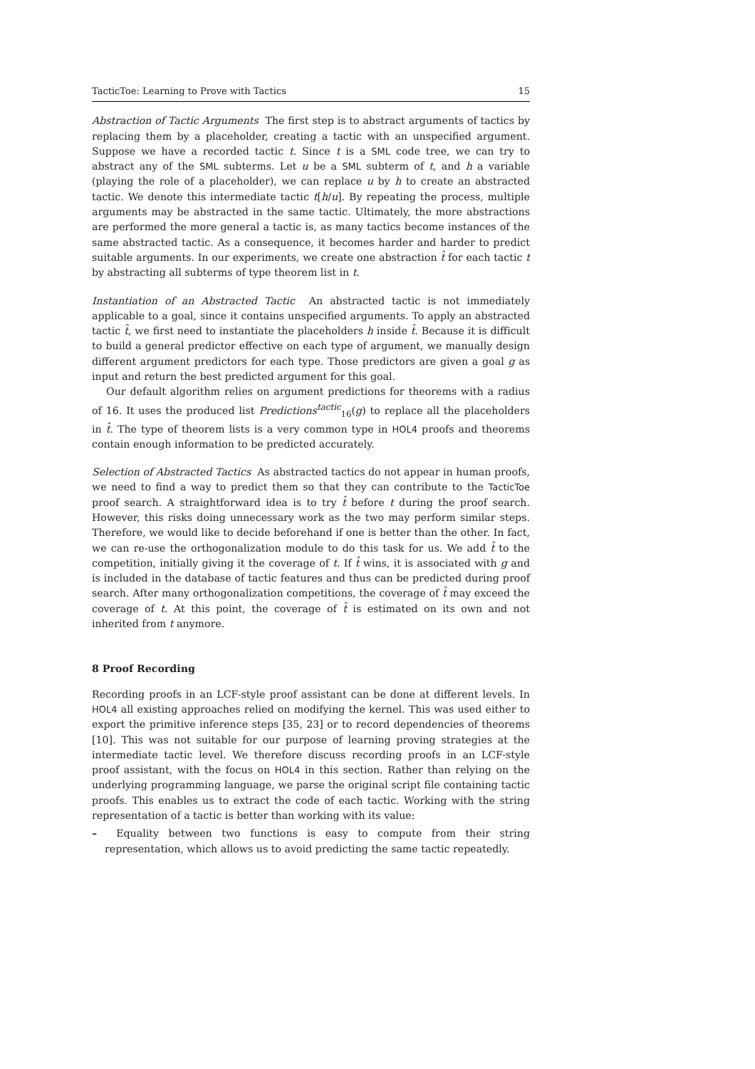TacticToe: Learning to Prove with Tactics 15
Abstraction of Tactic Arguments The first step is to abstract arguments of tactics by replacing them by a placeholder, creating a tactic with an unspecified argument. Suppose we have a recorded tactic t. Since t is a SML code tree, we can try to abstract any of the SML subterms. Let u be a SML subterm of t, and h a variable (playing the role of a placeholder), we can replace u by h to create an abstracted tactic. We denote this intermediate tactic t[h/u]. By repeating the process, multiple arguments may be abstracted in the same tactic. Ultimately, the more abstractions are performed the more general a tactic is, as many tactics become instances of the same abstracted tactic. As a consequence, it becomes harder and harder to predict suitable arguments. In our experiments, we create one abstraction t̂ for each tactic t by abstracting all subterms of type theorem list in t.
Instantiation of an Abstracted Tactic An abstracted tactic is not immediately applicable to a goal, since it contains unspecified arguments. To apply an abstracted tactic t̂, we first need to instantiate the placeholders h inside t̂. Because it is difficult to build a general predictor effective on each type of argument, we manually design different argument predictors for each type. Those predictors are given a goal g as input and return the best predicted argument for this goal.
Our default algorithm relies on argument predictions for theorems with a radius of 16. It uses the produced list Predictions<sup>tactic</sup><sub>16</sub>(g) to replace all the placeholders in t̂. The type of theorem lists is a very common type in HOL4 proofs and theorems contain enough information to be predicted accurately.
Selection of Abstracted Tactics As abstracted tactics do not appear in human proofs, we need to find a way to predict them so that they can contribute to the TacticToe proof search. A straightforward idea is to try t̂ before t during the proof search. However, this risks doing unnecessary work as the two may perform similar steps. Therefore, we would like to decide beforehand if one is better than the other. In fact, we can re-use the orthogonalization module to do this task for us. We add t̂ to the competition, initially giving it the coverage of t. If t̂ wins, it is associated with g and is included in the database of tactic features and thus can be predicted during proof search. After many orthogonalization competitions, the coverage of t̂ may exceed the coverage of t. At this point, the coverage of t̂ is estimated on its own and not inherited from t anymore.
8 Proof Recording
Recording proofs in an LCF-style proof assistant can be done at different levels. In HOL4 all existing approaches relied on modifying the kernel. This was used either to export the primitive inference steps [35, 23] or to record dependencies of theorems [10]. This was not suitable for our purpose of learning proving strategies at the intermediate tactic level. We therefore discuss recording proofs in an LCF-style proof assistant, with the focus on HOL4 in this section. Rather than relying on the underlying programming language, we parse the original script file containing tactic proofs. This enables us to extract the code of each tactic. Working with the string representation of a tactic is better than working with its value:
– Equality between two functions is easy to compute from their string representation, which allows us to avoid predicting the same tactic repeatedly.